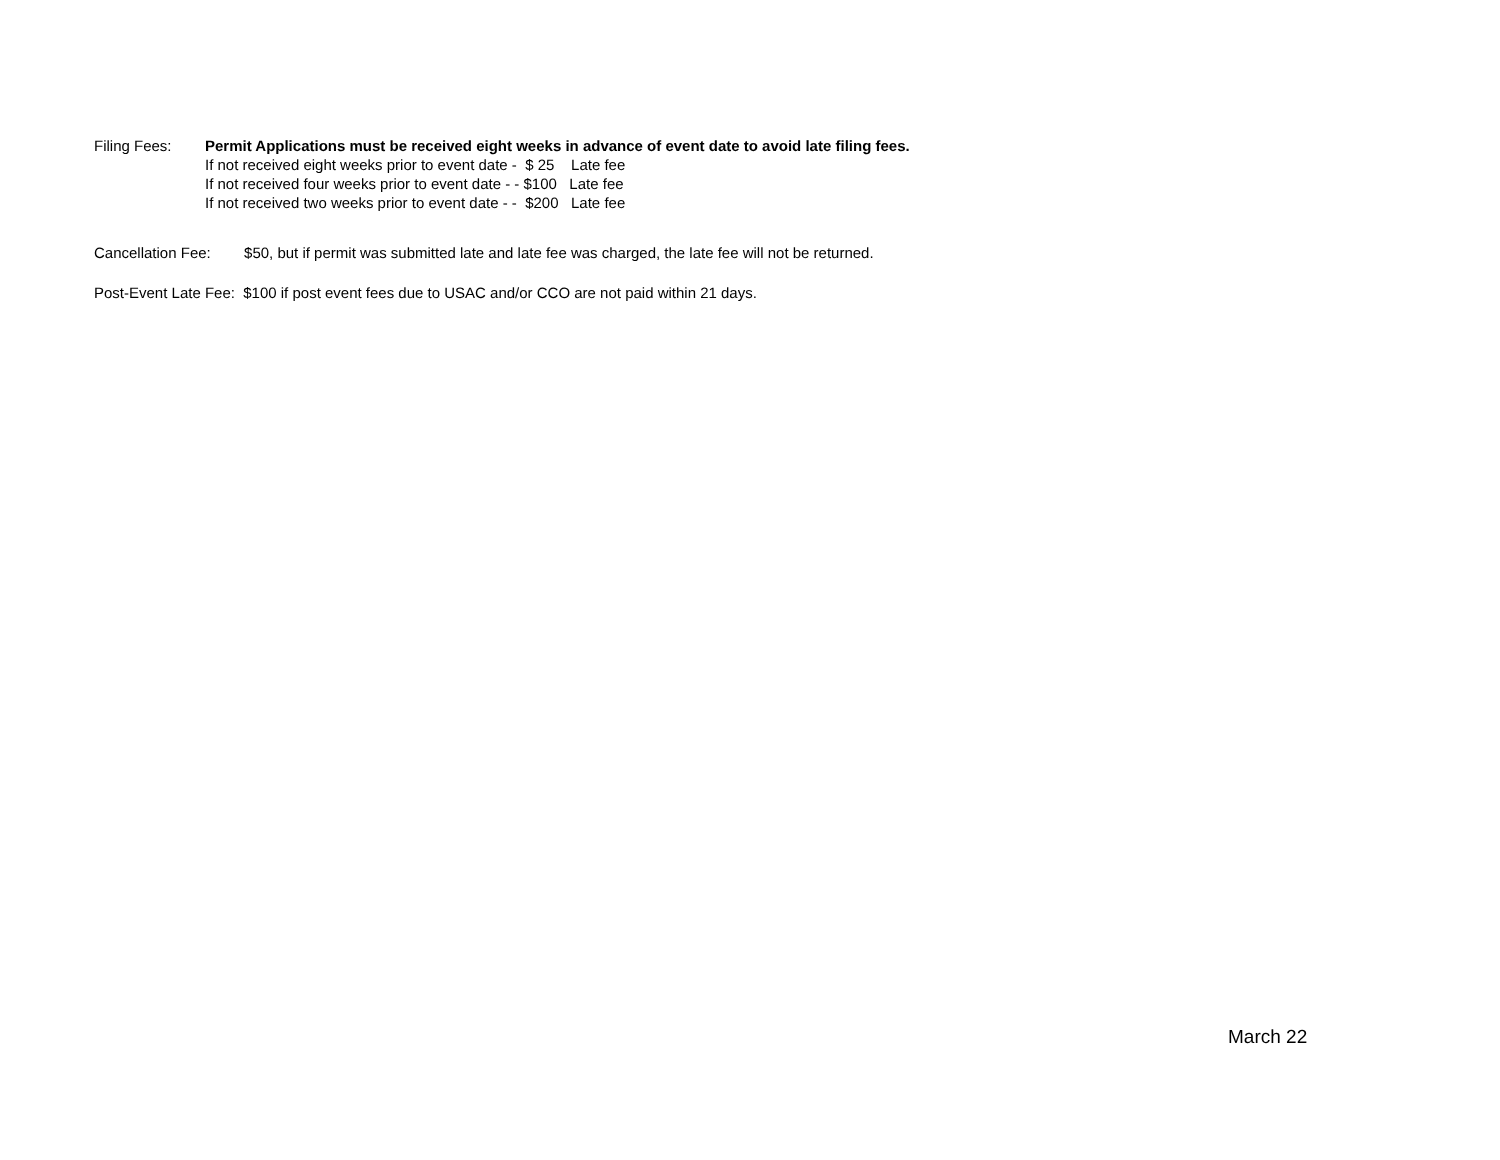Filing Fees:
Permit Applications must be received eight weeks in advance of event date to avoid late filing fees.
If not received eight weeks prior to event date - $ 25 Late fee
If not received four weeks prior to event date - - $100 Late fee
If not received two weeks prior to event date - - $200 Late fee
Cancellation Fee: $50, but if permit was submitted late and late fee was charged, the late fee will not be returned.
Post-Event Late Fee: $100 if post event fees due to USAC and/or CCO are not paid within 21 days.
March 22